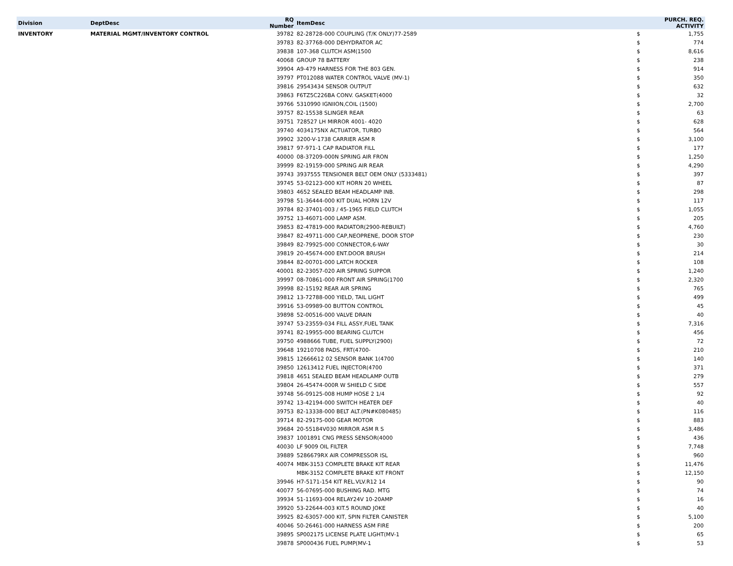| Division | DeptDesc | RQ Number | ItemDesc | PURCH. REQ. ACTIVITY | |
| --- | --- | --- | --- | --- | --- |
| INVENTORY | MATERIAL MGMT/INVENTORY CONTROL | 39782 | 82-28728-000 COUPLING (T/K ONLY)77-2589 | $ | 1,755 |
| | | 39783 | 82-37768-000 DEHYDRATOR AC | $ | 774 |
| | | 39838 | 107-368 CLUTCH ASM(1500 | $ | 8,616 |
| | | 40068 | GROUP 78 BATTERY | $ | 238 |
| | | 39904 | A9-479 HARNESS FOR THE 803 GEN. | $ | 914 |
| | | 39797 | PT012088 WATER CONTROL VALVE (MV-1) | $ | 350 |
| | | 39816 | 29543434 SENSOR OUTPUT | $ | 632 |
| | | 39863 | F6TZ5C226BA CONV. GASKET(4000 | $ | 32 |
| | | 39766 | 5310990 IGNIION,COIL (1500) | $ | 2,700 |
| | | 39757 | 82-15538 SLINGER REAR | $ | 63 |
| | | 39751 | 728527 LH MIRROR 4001- 4020 | $ | 628 |
| | | 39740 | 4034175NX ACTUATOR, TURBO | $ | 564 |
| | | 39902 | 3200-V-1738 CARRIER ASM R | $ | 3,100 |
| | | 39817 | 97-971-1 CAP RADIATOR FILL | $ | 177 |
| | | 40000 | 08-37209-000N SPRING AIR FRON | $ | 1,250 |
| | | 39999 | 82-19159-000 SPRING AIR REAR | $ | 4,290 |
| | | 39743 | 3937555 TENSIONER BELT OEM ONLY (5333481) | $ | 397 |
| | | 39745 | 53-02123-000 KIT HORN 20 WHEEL | $ | 87 |
| | | 39803 | 4652 SEALED BEAM HEADLAMP INB. | $ | 298 |
| | | 39798 | 51-36444-000 KIT DUAL HORN 12V | $ | 117 |
| | | 39784 | 82-37401-003 / 45-1965 FIELD CLUTCH | $ | 1,055 |
| | | 39752 | 13-46071-000 LAMP ASM. | $ | 205 |
| | | 39853 | 82-47819-000 RADIATOR(2900-REBUILT) | $ | 4,760 |
| | | 39847 | 82-49711-000 CAP,NEOPRENE, DOOR STOP | $ | 230 |
| | | 39849 | 82-79925-000 CONNECTOR,6-WAY | $ | 30 |
| | | 39819 | 20-45674-000 ENT.DOOR BRUSH | $ | 214 |
| | | 39844 | 82-00701-000 LATCH ROCKER | $ | 108 |
| | | 40001 | 82-23057-020 AIR SPRING SUPPOR | $ | 1,240 |
| | | 39997 | 08-70861-000 FRONT AIR SPRING(1700 | $ | 2,320 |
| | | 39998 | 82-15192 REAR AIR SPRING | $ | 765 |
| | | 39812 | 13-72788-000 YIELD, TAIL LIGHT | $ | 499 |
| | | 39916 | 53-09989-00 BUTTON CONTROL | $ | 45 |
| | | 39898 | 52-00516-000 VALVE DRAIN | $ | 40 |
| | | 39747 | 53-23559-034 FILL ASSY,FUEL TANK | $ | 7,316 |
| | | 39741 | 82-19955-000 BEARING CLUTCH | $ | 456 |
| | | 39750 | 4988666 TUBE, FUEL SUPPLY(2900) | $ | 72 |
| | | 39648 | 19210708 PADS, FRT(4700- | $ | 210 |
| | | 39815 | 12666612 02 SENSOR BANK 1(4700 | $ | 140 |
| | | 39850 | 12613412 FUEL INJECTOR(4700 | $ | 371 |
| | | 39818 | 4651 SEALED BEAM HEADLAMP OUTB | $ | 279 |
| | | 39804 | 26-45474-000R W SHIELD C SIDE | $ | 557 |
| | | 39748 | 56-09125-008 HUMP HOSE 2 1/4 | $ | 92 |
| | | 39742 | 13-42194-000 SWITCH HEATER DEF | $ | 40 |
| | | 39753 | 82-13338-000 BELT ALT.(PN#K080485) | $ | 116 |
| | | 39714 | 82-29175-000 GEAR MOTOR | $ | 883 |
| | | 39684 | 20-55184V030 MIRROR ASM R S | $ | 3,486 |
| | | 39837 | 1001891 CNG PRESS SENSOR(4000 | $ | 436 |
| | | 40030 | LF 9009 OIL FILTER | $ | 7,748 |
| | | 39889 | 5286679RX AIR COMPRESSOR ISL | $ | 960 |
| | | 40074 | MBK-3153 COMPLETE BRAKE KIT REAR | $ | 11,476 |
| | | | MBK-3152 COMPLETE BRAKE KIT FRONT | $ | 12,150 |
| | | 39946 | H7-5171-154 KIT REL.VLV.R12 14 | $ | 90 |
| | | 40077 | 56-07695-000 BUSHING RAD. MTG | $ | 74 |
| | | 39934 | 51-11693-004 RELAY24V 10-20AMP | $ | 16 |
| | | 39920 | 53-22644-003 KIT.5 ROUND JOKE | $ | 40 |
| | | 39925 | 82-63057-000 KIT, SPIN FILTER CANISTER | $ | 5,100 |
| | | 40046 | 50-26461-000 HARNESS ASM FIRE | $ | 200 |
| | | 39895 | SP002175 LICENSE PLATE LIGHT(MV-1 | $ | 65 |
| | | 39878 | SP000436 FUEL PUMP(MV-1 | $ | 53 |